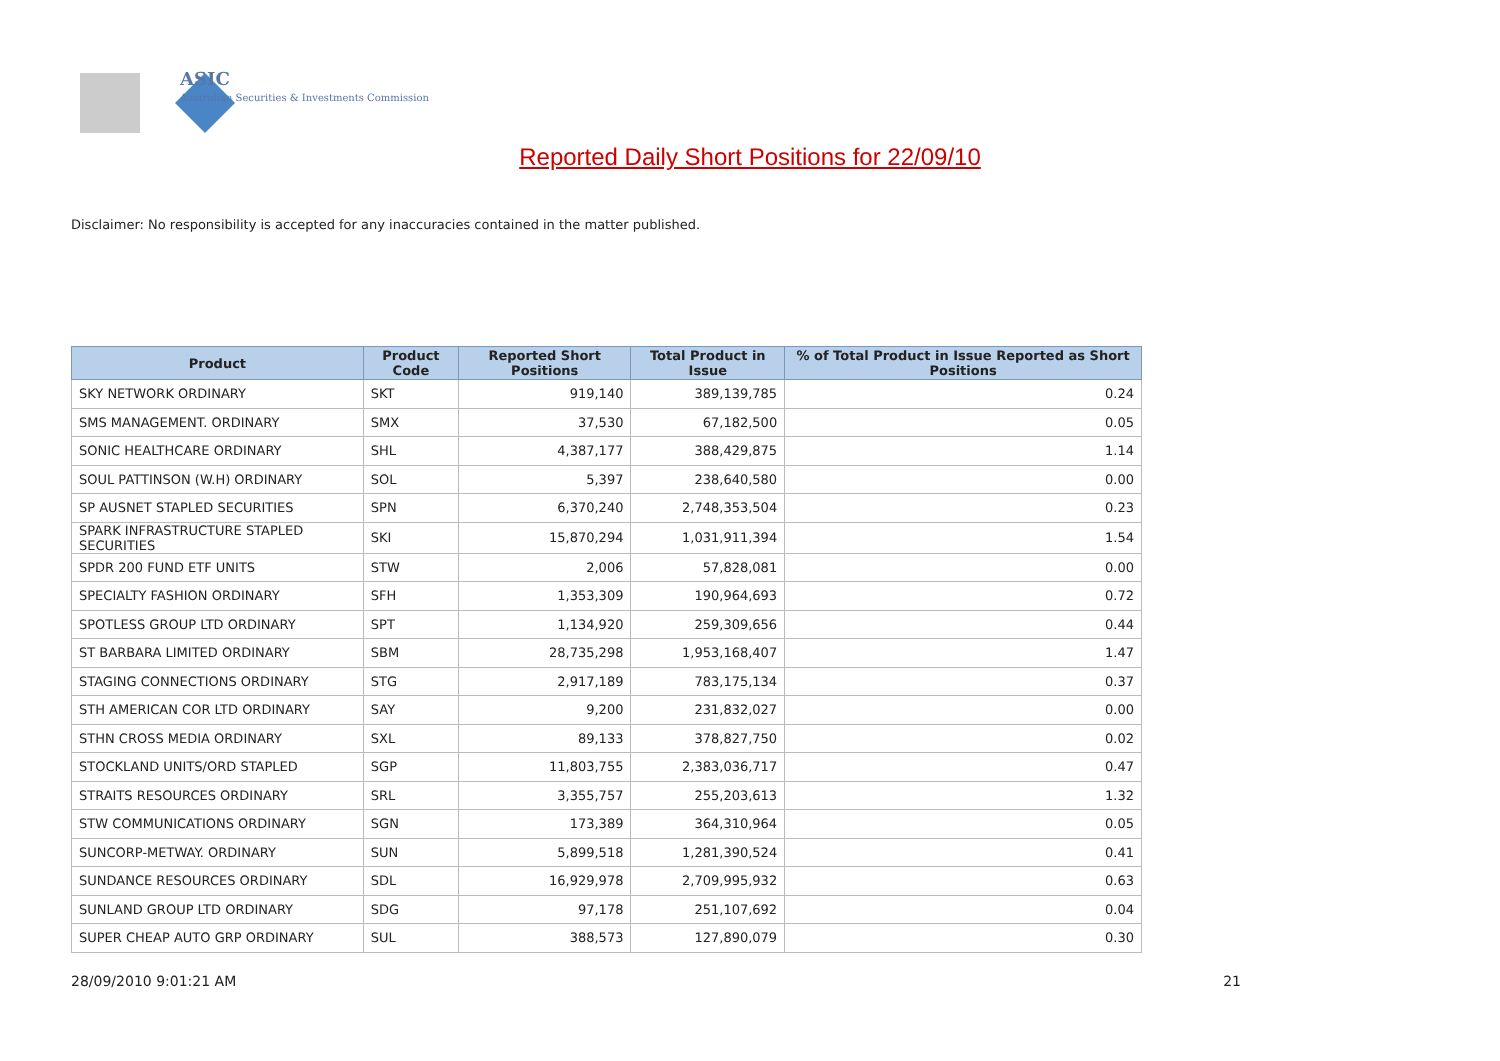ASIC
Australian Securities & Investments Commission
Reported Daily Short Positions for 22/09/10
Disclaimer: No responsibility is accepted for any inaccuracies contained in the matter published.
| Product | Product Code | Reported Short Positions | Total Product in Issue | % of Total Product in Issue Reported as Short Positions |
| --- | --- | --- | --- | --- |
| SKY NETWORK ORDINARY | SKT | 919,140 | 389,139,785 | 0.24 |
| SMS MANAGEMENT. ORDINARY | SMX | 37,530 | 67,182,500 | 0.05 |
| SONIC HEALTHCARE ORDINARY | SHL | 4,387,177 | 388,429,875 | 1.14 |
| SOUL PATTINSON (W.H) ORDINARY | SOL | 5,397 | 238,640,580 | 0.00 |
| SP AUSNET STAPLED SECURITIES | SPN | 6,370,240 | 2,748,353,504 | 0.23 |
| SPARK INFRASTRUCTURE STAPLED SECURITIES | SKI | 15,870,294 | 1,031,911,394 | 1.54 |
| SPDR 200 FUND ETF UNITS | STW | 2,006 | 57,828,081 | 0.00 |
| SPECIALTY FASHION ORDINARY | SFH | 1,353,309 | 190,964,693 | 0.72 |
| SPOTLESS GROUP LTD ORDINARY | SPT | 1,134,920 | 259,309,656 | 0.44 |
| ST BARBARA LIMITED ORDINARY | SBM | 28,735,298 | 1,953,168,407 | 1.47 |
| STAGING CONNECTIONS ORDINARY | STG | 2,917,189 | 783,175,134 | 0.37 |
| STH AMERICAN COR LTD ORDINARY | SAY | 9,200 | 231,832,027 | 0.00 |
| STHN CROSS MEDIA ORDINARY | SXL | 89,133 | 378,827,750 | 0.02 |
| STOCKLAND UNITS/ORD STAPLED | SGP | 11,803,755 | 2,383,036,717 | 0.47 |
| STRAITS RESOURCES ORDINARY | SRL | 3,355,757 | 255,203,613 | 1.32 |
| STW COMMUNICATIONS ORDINARY | SGN | 173,389 | 364,310,964 | 0.05 |
| SUNCORP-METWAY. ORDINARY | SUN | 5,899,518 | 1,281,390,524 | 0.41 |
| SUNDANCE RESOURCES ORDINARY | SDL | 16,929,978 | 2,709,995,932 | 0.63 |
| SUNLAND GROUP LTD ORDINARY | SDG | 97,178 | 251,107,692 | 0.04 |
| SUPER CHEAP AUTO GRP ORDINARY | SUL | 388,573 | 127,890,079 | 0.30 |
28/09/2010 9:01:21 AM 21